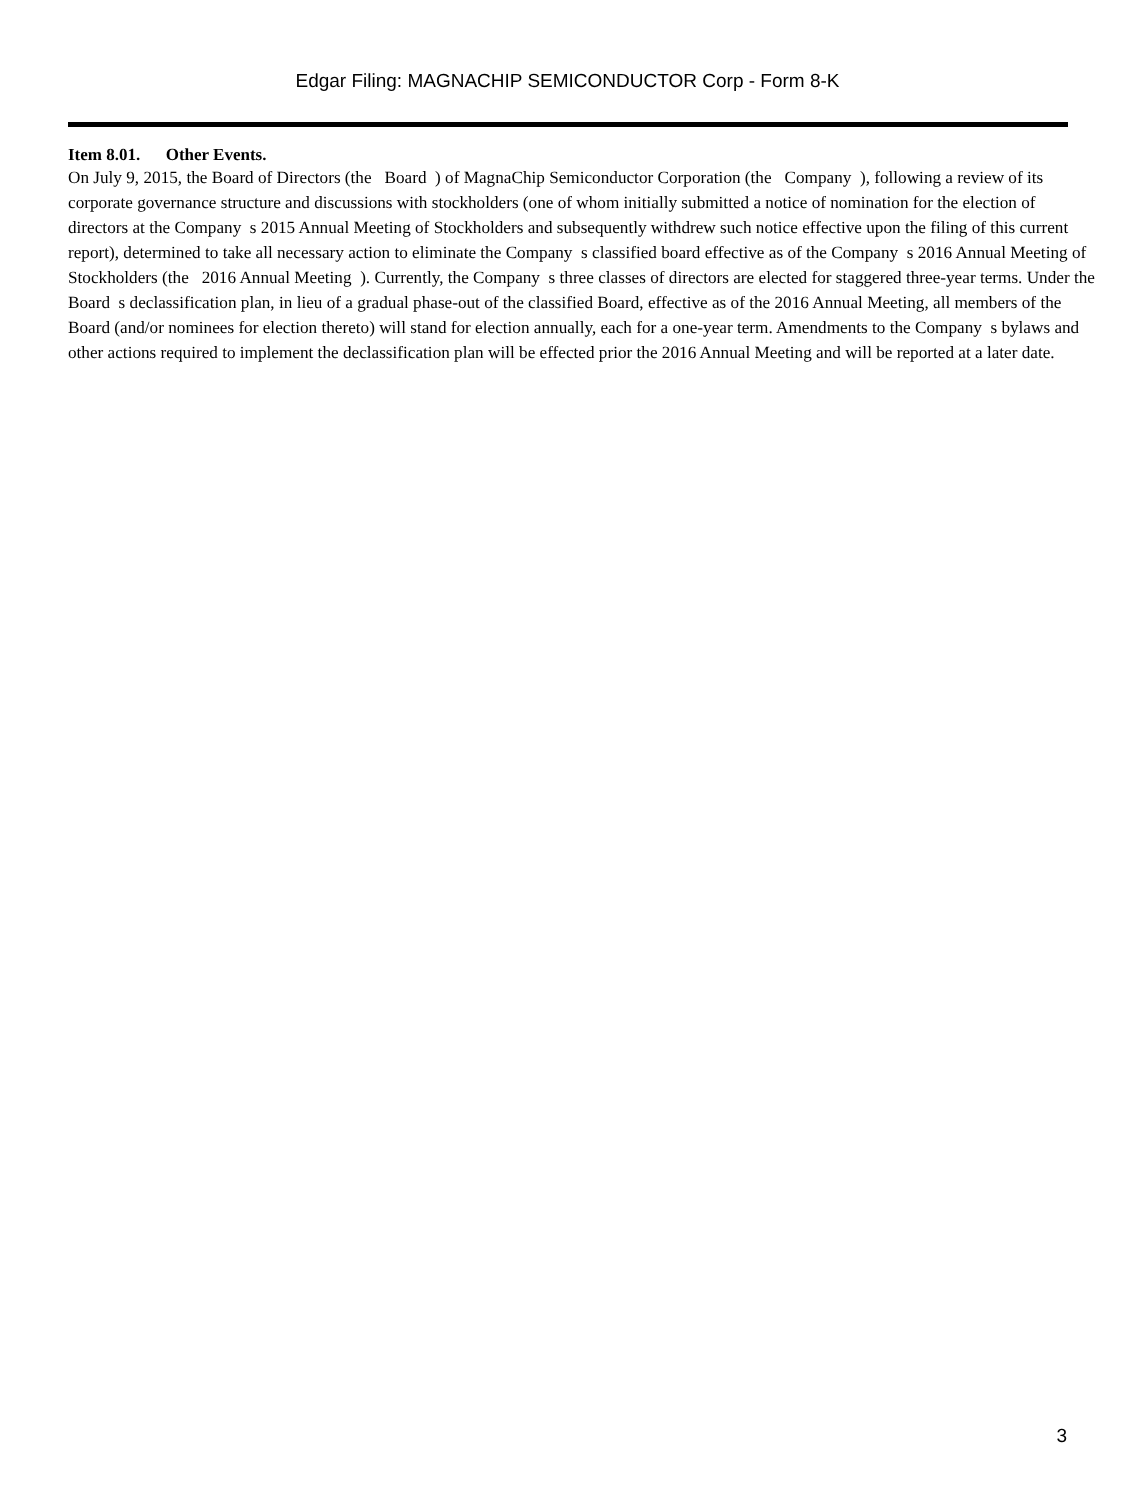Edgar Filing: MAGNACHIP SEMICONDUCTOR Corp - Form 8-K
Item 8.01. Other Events.
On July 9, 2015, the Board of Directors (the Board ) of MagnaChip Semiconductor Corporation (the Company ), following a review of its corporate governance structure and discussions with stockholders (one of whom initially submitted a notice of nomination for the election of directors at the Company s 2015 Annual Meeting of Stockholders and subsequently withdrew such notice effective upon the filing of this current report), determined to take all necessary action to eliminate the Company s classified board effective as of the Company s 2016 Annual Meeting of Stockholders (the 2016 Annual Meeting ). Currently, the Company s three classes of directors are elected for staggered three-year terms. Under the Board s declassification plan, in lieu of a gradual phase-out of the classified Board, effective as of the 2016 Annual Meeting, all members of the Board (and/or nominees for election thereto) will stand for election annually, each for a one-year term. Amendments to the Company s bylaws and other actions required to implement the declassification plan will be effected prior the 2016 Annual Meeting and will be reported at a later date.
3